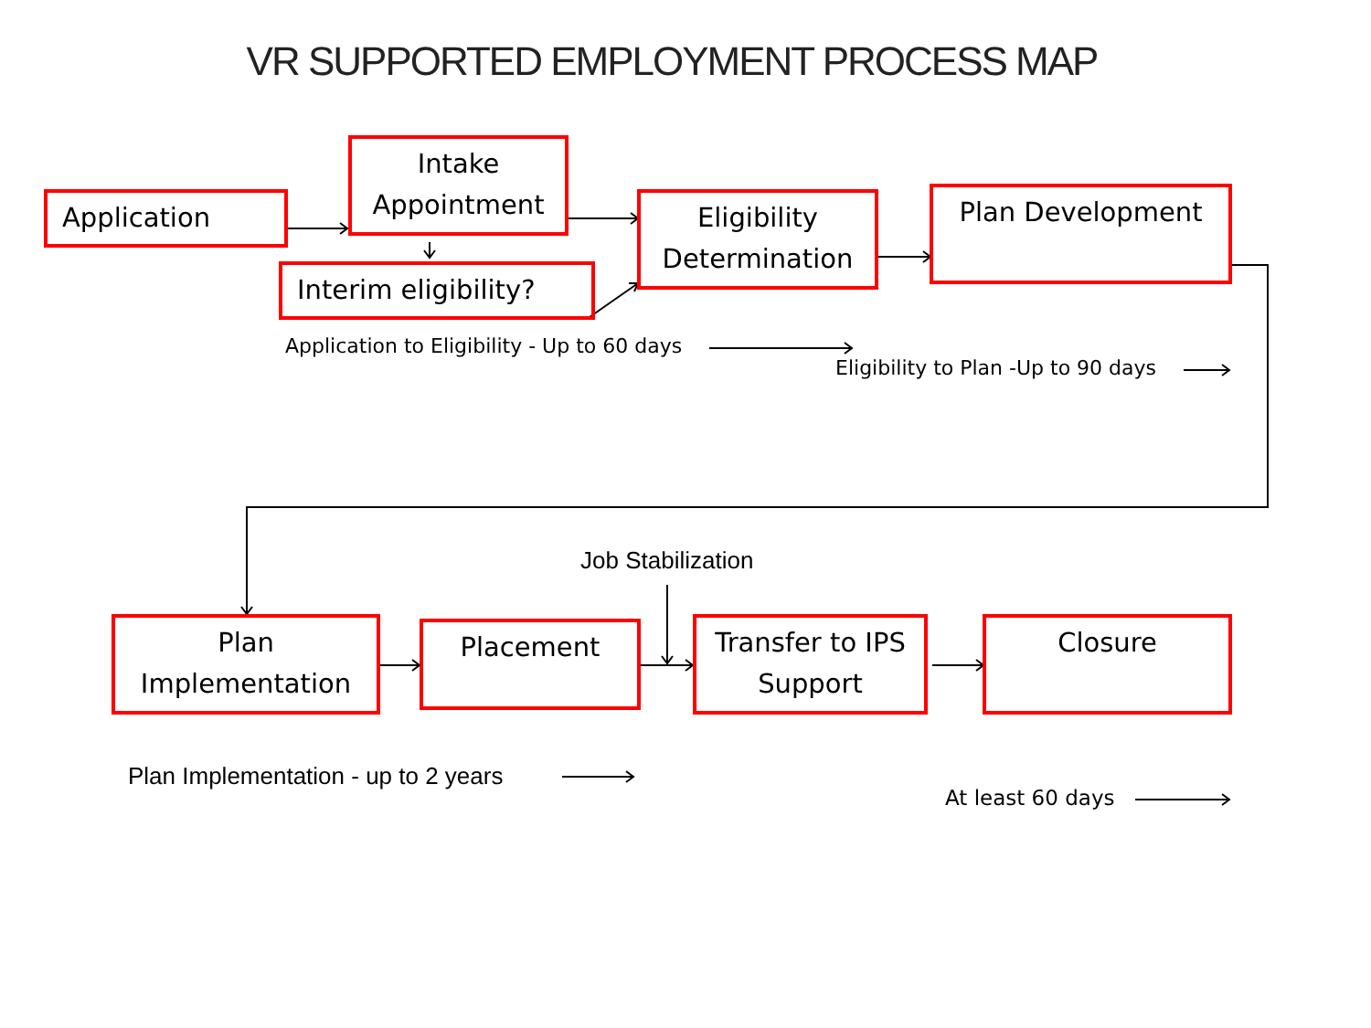VR SUPPORTED EMPLOYMENT PROCESS MAP
Application
Intake Appointment
Interim eligibility?
Eligibility Determination
Plan Development
Application to Eligibility - Up to 60 days
Eligibility to Plan -Up to 90 days
Job Stabilization
Plan Implementation
Placement
Transfer to IPS Support
Closure
Plan Implementation - up to 2 years
At least 60 days